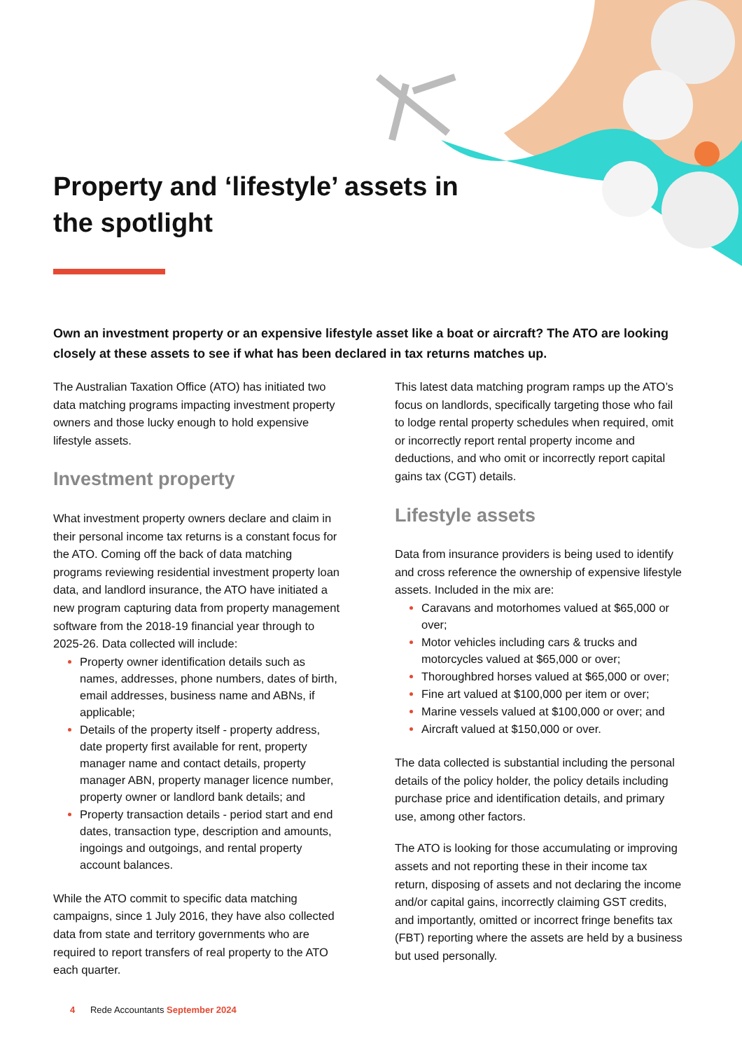Property and ‘lifestyle’ assets in the spotlight
Own an investment property or an expensive lifestyle asset like a boat or aircraft? The ATO are looking closely at these assets to see if what has been declared in tax returns matches up.
The Australian Taxation Office (ATO) has initiated two data matching programs impacting investment property owners and those lucky enough to hold expensive lifestyle assets.
Investment property
What investment property owners declare and claim in their personal income tax returns is a constant focus for the ATO. Coming off the back of data matching programs reviewing residential investment property loan data, and landlord insurance, the ATO have initiated a new program capturing data from property management software from the 2018-19 financial year through to 2025-26. Data collected will include:
Property owner identification details such as names, addresses, phone numbers, dates of birth, email addresses, business name and ABNs, if applicable;
Details of the property itself - property address, date property first available for rent, property manager name and contact details, property manager ABN, property manager licence number, property owner or landlord bank details; and
Property transaction details - period start and end dates, transaction type, description and amounts, ingoings and outgoings, and rental property account balances.
While the ATO commit to specific data matching campaigns, since 1 July 2016, they have also collected data from state and territory governments who are required to report transfers of real property to the ATO each quarter.
This latest data matching program ramps up the ATO’s focus on landlords, specifically targeting those who fail to lodge rental property schedules when required, omit or incorrectly report rental property income and deductions, and who omit or incorrectly report capital gains tax (CGT) details.
Lifestyle assets
Data from insurance providers is being used to identify and cross reference the ownership of expensive lifestyle assets. Included in the mix are:
Caravans and motorhomes valued at $65,000 or over;
Motor vehicles including cars & trucks and motorcycles valued at $65,000 or over;
Thoroughbred horses valued at $65,000 or over;
Fine art valued at $100,000 per item or over;
Marine vessels valued at $100,000 or over; and
Aircraft valued at $150,000 or over.
The data collected is substantial including the personal details of the policy holder, the policy details including purchase price and identification details, and primary use, among other factors.
The ATO is looking for those accumulating or improving assets and not reporting these in their income tax return, disposing of assets and not declaring the income and/or capital gains, incorrectly claiming GST credits, and importantly, omitted or incorrect fringe benefits tax (FBT) reporting where the assets are held by a business but used personally.
4 Rede Accountants September 2024